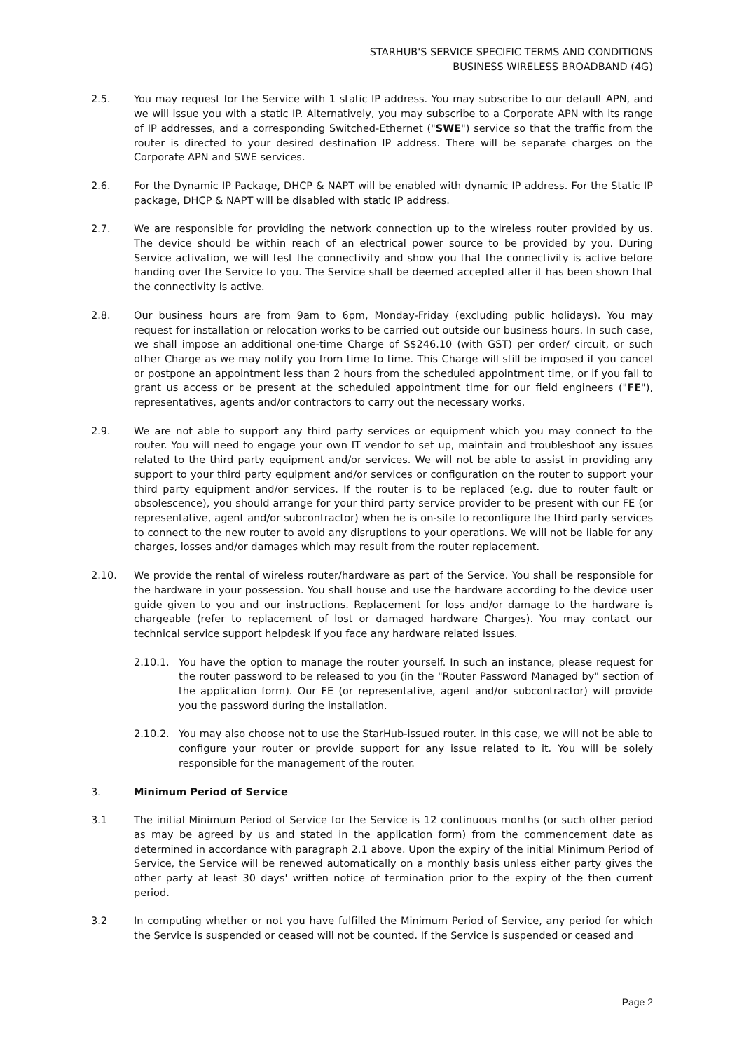STARHUB'S SERVICE SPECIFIC TERMS AND CONDITIONS
BUSINESS WIRELESS BROADBAND (4G)
2.5. You may request for the Service with 1 static IP address. You may subscribe to our default APN, and we will issue you with a static IP. Alternatively, you may subscribe to a Corporate APN with its range of IP addresses, and a corresponding Switched-Ethernet ("SWE") service so that the traffic from the router is directed to your desired destination IP address. There will be separate charges on the Corporate APN and SWE services.
2.6. For the Dynamic IP Package, DHCP & NAPT will be enabled with dynamic IP address. For the Static IP package, DHCP & NAPT will be disabled with static IP address.
2.7. We are responsible for providing the network connection up to the wireless router provided by us. The device should be within reach of an electrical power source to be provided by you. During Service activation, we will test the connectivity and show you that the connectivity is active before handing over the Service to you. The Service shall be deemed accepted after it has been shown that the connectivity is active.
2.8. Our business hours are from 9am to 6pm, Monday-Friday (excluding public holidays). You may request for installation or relocation works to be carried out outside our business hours. In such case, we shall impose an additional one-time Charge of S$246.10 (with GST) per order/ circuit, or such other Charge as we may notify you from time to time. This Charge will still be imposed if you cancel or postpone an appointment less than 2 hours from the scheduled appointment time, or if you fail to grant us access or be present at the scheduled appointment time for our field engineers ("FE"), representatives, agents and/or contractors to carry out the necessary works.
2.9. We are not able to support any third party services or equipment which you may connect to the router. You will need to engage your own IT vendor to set up, maintain and troubleshoot any issues related to the third party equipment and/or services. We will not be able to assist in providing any support to your third party equipment and/or services or configuration on the router to support your third party equipment and/or services. If the router is to be replaced (e.g. due to router fault or obsolescence), you should arrange for your third party service provider to be present with our FE (or representative, agent and/or subcontractor) when he is on-site to reconfigure the third party services to connect to the new router to avoid any disruptions to your operations. We will not be liable for any charges, losses and/or damages which may result from the router replacement.
2.10. We provide the rental of wireless router/hardware as part of the Service. You shall be responsible for the hardware in your possession. You shall house and use the hardware according to the device user guide given to you and our instructions. Replacement for loss and/or damage to the hardware is chargeable (refer to replacement of lost or damaged hardware Charges). You may contact our technical service support helpdesk if you face any hardware related issues.
2.10.1. You have the option to manage the router yourself. In such an instance, please request for the router password to be released to you (in the "Router Password Managed by" section of the application form). Our FE (or representative, agent and/or subcontractor) will provide you the password during the installation.
2.10.2. You may also choose not to use the StarHub-issued router. In this case, we will not be able to configure your router or provide support for any issue related to it. You will be solely responsible for the management of the router.
3. Minimum Period of Service
3.1 The initial Minimum Period of Service for the Service is 12 continuous months (or such other period as may be agreed by us and stated in the application form) from the commencement date as determined in accordance with paragraph 2.1 above. Upon the expiry of the initial Minimum Period of Service, the Service will be renewed automatically on a monthly basis unless either party gives the other party at least 30 days' written notice of termination prior to the expiry of the then current period.
3.2 In computing whether or not you have fulfilled the Minimum Period of Service, any period for which the Service is suspended or ceased will not be counted. If the Service is suspended or ceased and
Page 2